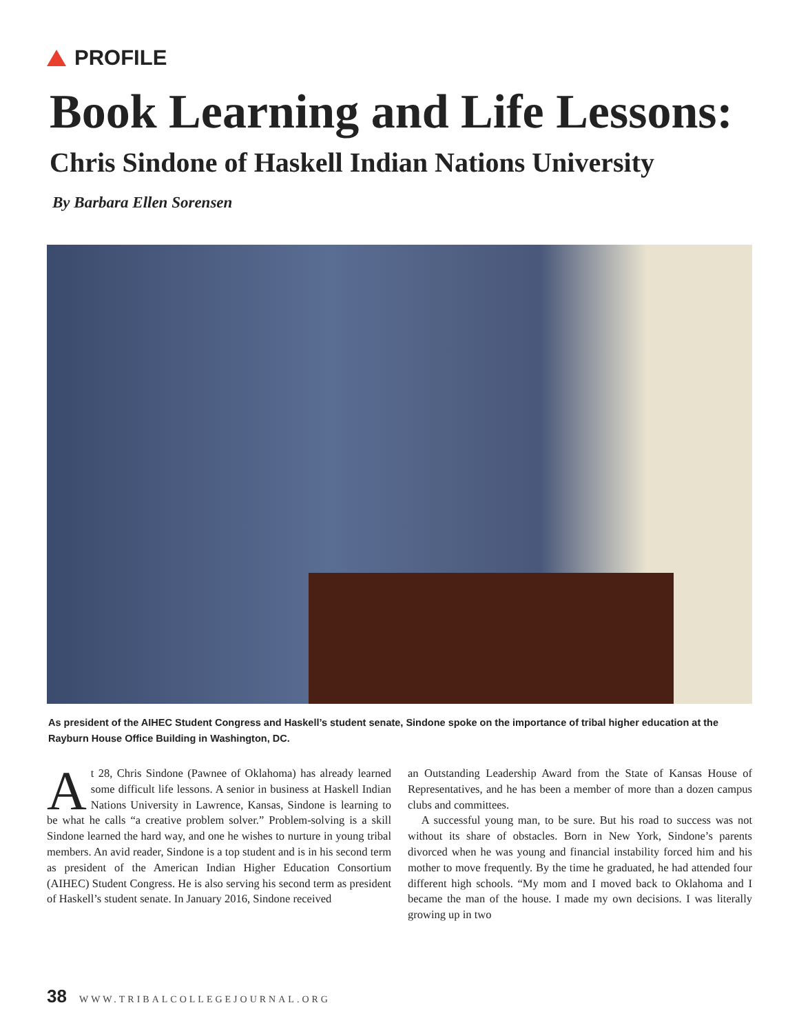PROFILE
Book Learning and Life Lessons:
Chris Sindone of Haskell Indian Nations University
By Barbara Ellen Sorensen
As president of the AIHEC Student Congress and Haskell’s student senate, Sindone spoke on the importance of tribal higher education at the Rayburn House Office Building in Washington, DC.
At 28, Chris Sindone (Pawnee of Oklahoma) has already learned some difficult life lessons. A senior in business at Haskell Indian Nations University in Lawrence, Kansas, Sindone is learning to be what he calls “a creative problem solver.” Problem-solving is a skill Sindone learned the hard way, and one he wishes to nurture in young tribal members. An avid reader, Sindone is a top student and is in his second term as president of the American Indian Higher Education Consortium (AIHEC) Student Congress. He is also serving his second term as president of Haskell’s student senate. In January 2016, Sindone received
an Outstanding Leadership Award from the State of Kansas House of Representatives, and he has been a member of more than a dozen campus clubs and committees.
A successful young man, to be sure. But his road to success was not without its share of obstacles. Born in New York, Sindone’s parents divorced when he was young and financial instability forced him and his mother to move frequently. By the time he graduated, he had attended four different high schools. “My mom and I moved back to Oklahoma and I became the man of the house. I made my own decisions. I was literally growing up in two
38 WWW.TRIBALCOLLEGEJOURNAL.ORG